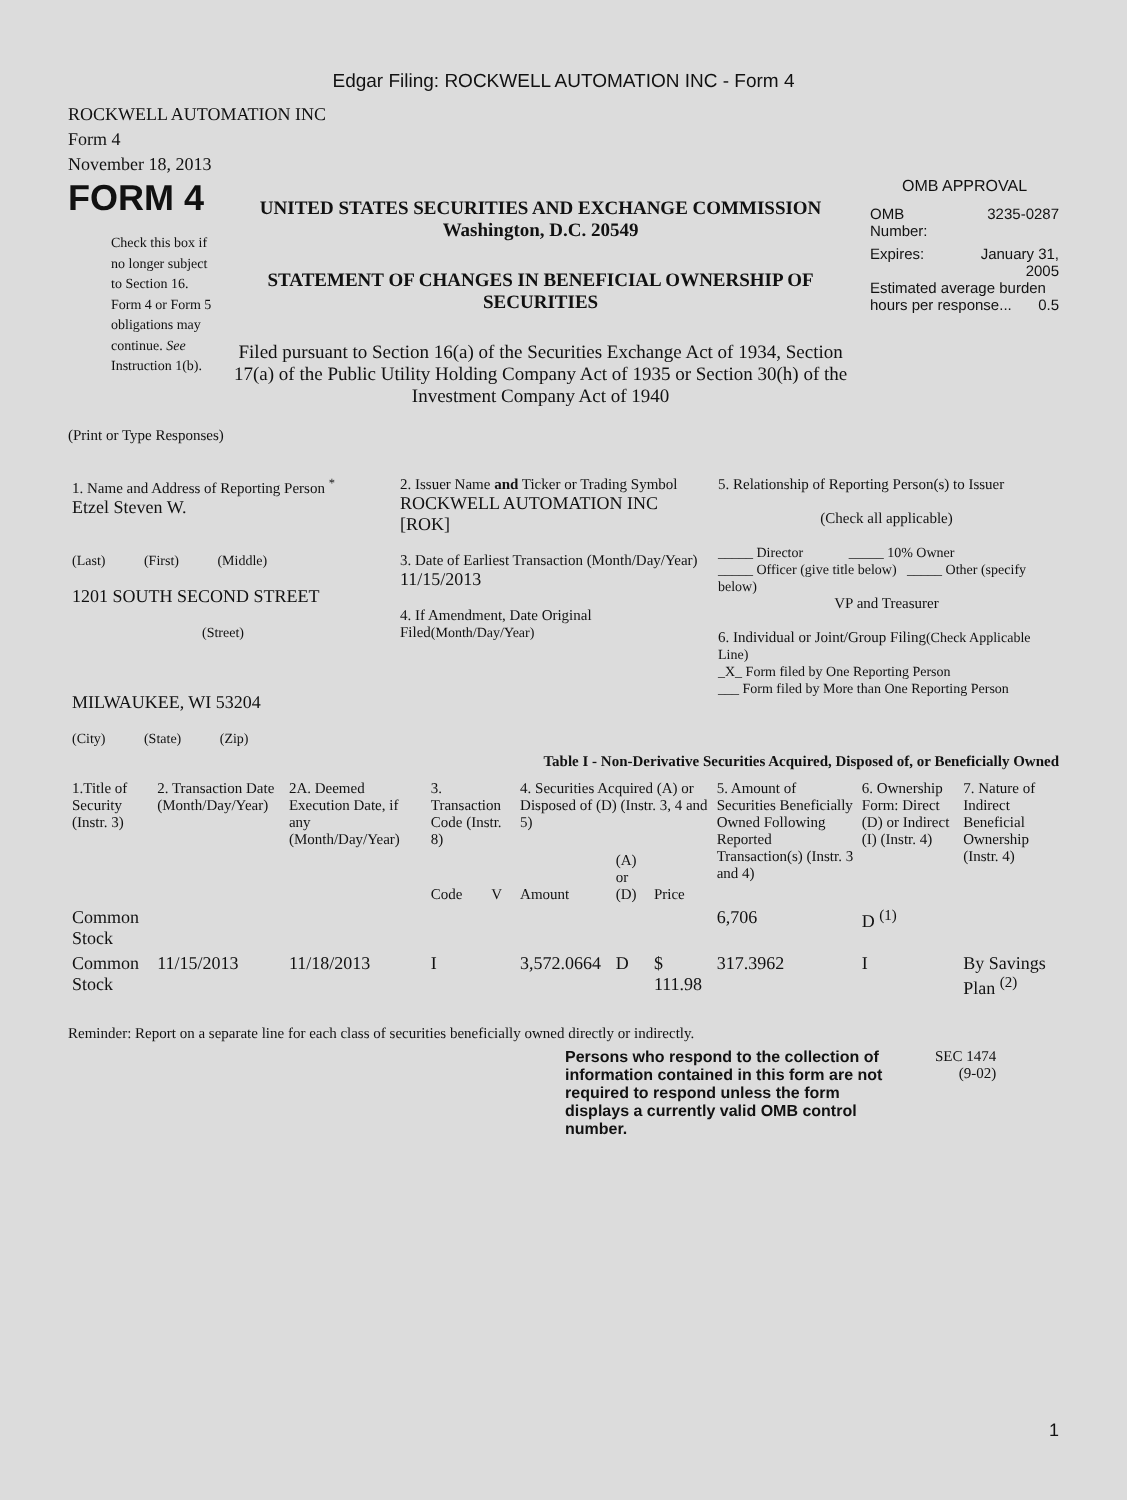Edgar Filing: ROCKWELL AUTOMATION INC - Form 4
ROCKWELL AUTOMATION INC
Form 4
November 18, 2013
FORM 4
Check this box if no longer subject to Section 16. Form 4 or Form 5 obligations may continue. See Instruction 1(b).
UNITED STATES SECURITIES AND EXCHANGE COMMISSION
Washington, D.C. 20549
STATEMENT OF CHANGES IN BENEFICIAL OWNERSHIP OF SECURITIES
Filed pursuant to Section 16(a) of the Securities Exchange Act of 1934, Section 17(a) of the Public Utility Holding Company Act of 1935 or Section 30(h) of the Investment Company Act of 1940
OMB APPROVAL
OMB
Number: 3235-0287
Expires: January 31,
2005
Estimated average burden hours per response... 0.5
(Print or Type Responses)
| 1. Name and Address of Reporting Person <sup>*</sup> Etzel Steven W. (Last) (First) (Middle) 1201 SOUTH SECOND STREET (Street) MILWAUKEE, WI 53204 (City) (State) (Zip) | 2. Issuer Name and Ticker or Trading Symbol ROCKWELL AUTOMATION INC [ROK] 3. Date of Earliest Transaction (Month/Day/Year) 11/15/2013 4. If Amendment, Date Original Filed (Month/Day/Year) | 5. Relationship of Reporting Person(s) to Issuer (Check all applicable) _____ Director _____ 10% Owner _____ Officer (give title below) _____ Other (specify below) VP and Treasurer 6. Individual or Joint/Group Filing (Check Applicable Line) _X_ Form filed by One Reporting Person ___ Form filed by More than One Reporting Person |
Table I - Non-Derivative Securities Acquired, Disposed of, or Beneficially Owned
| 1.Title of Security (Instr. 3) | 2. Transaction Date (Month/Day/Year) | 2A. Deemed Execution Date, if any (Month/Day/Year) | 3. Transaction Code (Instr. 8) | | 4. Securities Acquired (A) or Disposed of (D) (Instr. 3, 4 and 5) | | | 5. Amount of Securities Beneficially Owned Following Reported Transaction(s) (Instr. 3 and 4) | 6. Ownership Form: Direct (D) or Indirect (I) (Instr. 4) | 7. Nature of Indirect Beneficial Ownership (Instr. 4) |
| --- | --- | --- | --- | --- | --- | --- | --- | --- | --- | --- |
| | | | Code | V | Amount | (A) or (D) | Price | | | |
| Common Stock | | | | | | | | 6,706 | D <sup>(1)</sup> | |
| Common Stock | 11/15/2013 | 11/18/2013 | I | | 3,572.0664 | D | $ 111.98 | 317.3962 | I | By Savings Plan <sup>(2)</sup> |
Reminder: Report on a separate line for each class of securities beneficially owned directly or indirectly.
Persons who respond to the collection of information contained in this form are not required to respond unless the form displays a currently valid OMB control number.
SEC 1474
(9-02)
1